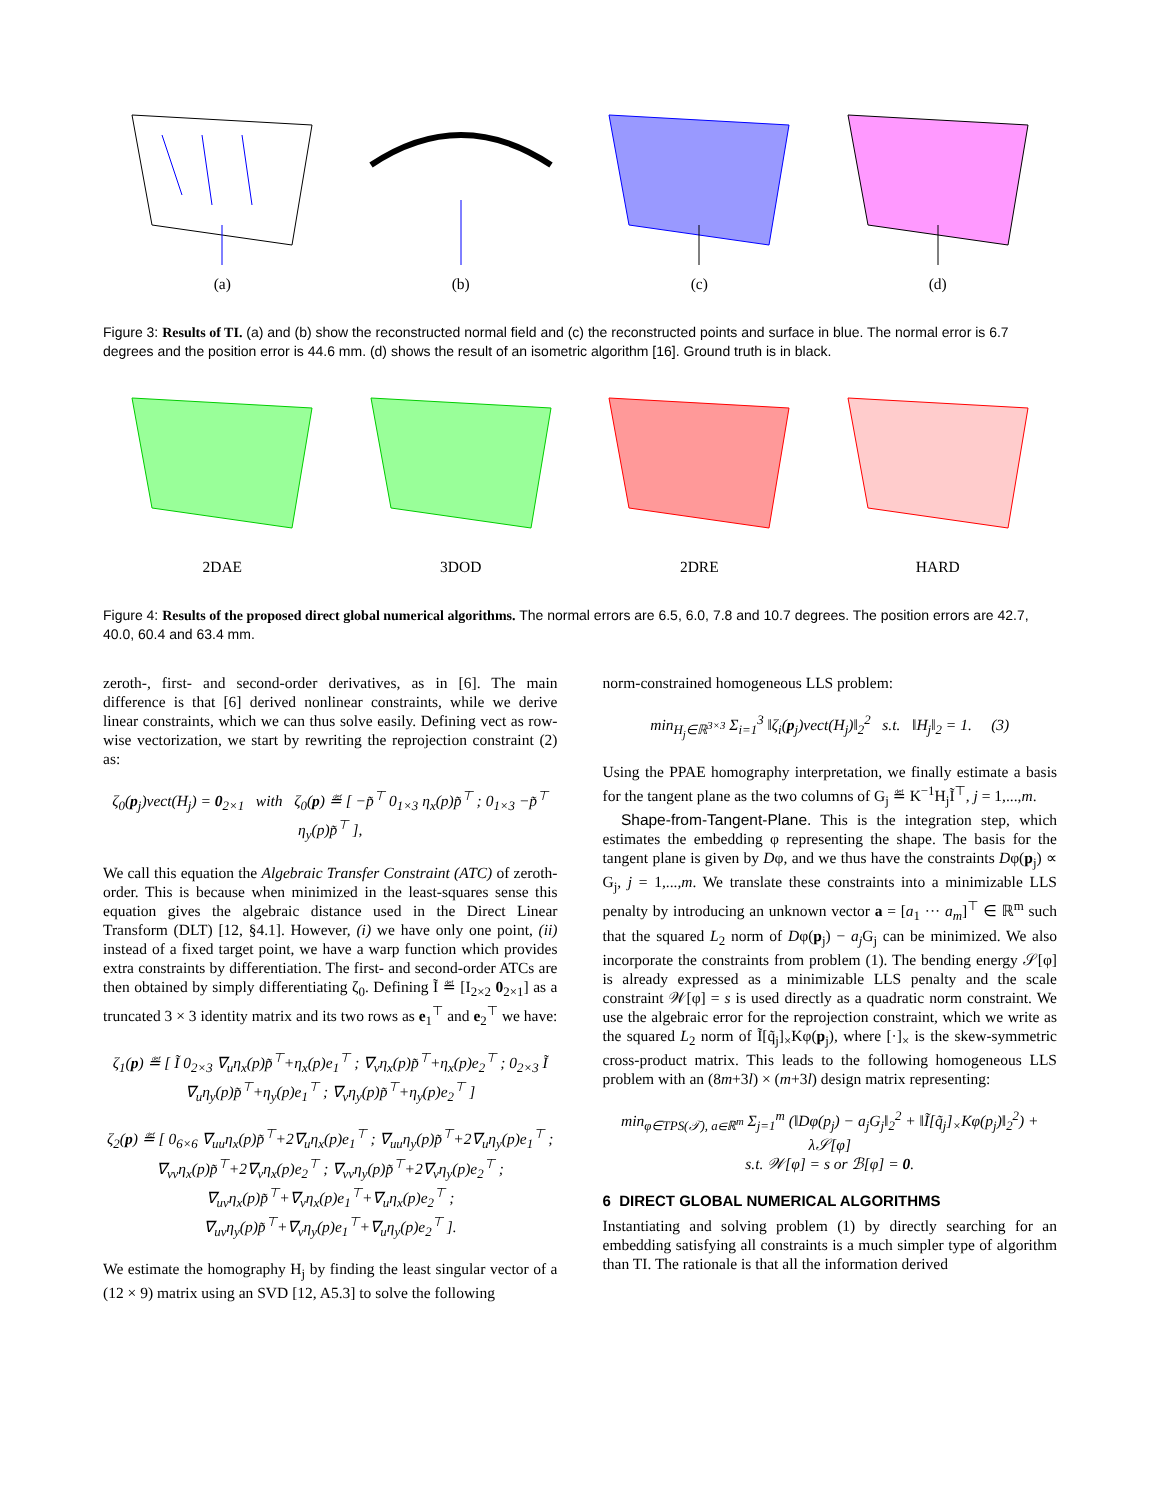(a) (b) (c) (d)
Figure 3: Results of TI. (a) and (b) show the reconstructed normal field and (c) the reconstructed points and surface in blue. The normal error is 6.7 degrees and the position error is 44.6 mm. (d) shows the result of an isometric algorithm [16]. Ground truth is in black.
2DAE 3DOD 2DRE HARD
Figure 4: Results of the proposed direct global numerical algorithms. The normal errors are 6.5, 6.0, 7.8 and 10.7 degrees. The position errors are 42.7, 40.0, 60.4 and 63.4 mm.
zeroth-, first- and second-order derivatives, as in [6]. The main difference is that [6] derived nonlinear constraints, while we derive linear constraints, which we can thus solve easily. Defining vect as row-wise vectorization, we start by rewriting the reprojection constraint (2) as:
ζ<sub>0</sub>(p<sub>j</sub>)vect(H<sub>j</sub>) = 0<sub>2×1</sub> with ζ<sub>0</sub>(p) ≝ [ −p̃<sup>⊤</sup> 0<sub>1×3</sub> η<sub>x</sub>(p)p̃<sup>⊤</sup> ; 0<sub>1×3</sub> −p̃<sup>⊤</sup> η<sub>y</sub>(p)p̃<sup>⊤</sup> ],
We call this equation the Algebraic Transfer Constraint (ATC) of zeroth-order. This is because when minimized in the least-squares sense this equation gives the algebraic distance used in the Direct Linear Transform (DLT) [12, §4.1]. However, (i) we have only one point, (ii) instead of a fixed target point, we have a warp function which provides extra constraints by differentiation. The first- and second-order ATCs are then obtained by simply differentiating ζ<sub>0</sub>. Defining Ĩ ≝ [I<sub>2×2</sub> 0<sub>2×1</sub>] as a truncated 3 × 3 identity matrix and its two rows as e<sub>1</sub><sup>⊤</sup> and e<sub>2</sub><sup>⊤</sup> we have:
ζ<sub>1</sub>(p) ≝ [ Ĩ 0<sub>2×3</sub> ∇<sub>u</sub>η<sub>x</sub>(p)p̃<sup>⊤</sup>+η<sub>x</sub>(p)e<sub>1</sub><sup>⊤</sup> ; ∇<sub>v</sub>η<sub>x</sub>(p)p̃<sup>⊤</sup>+η<sub>x</sub>(p)e<sub>2</sub><sup>⊤</sup> ; 0<sub>2×3</sub> Ĩ ∇<sub>u</sub>η<sub>y</sub>(p)p̃<sup>⊤</sup>+η<sub>y</sub>(p)e<sub>1</sub><sup>⊤</sup> ; ∇<sub>v</sub>η<sub>y</sub>(p)p̃<sup>⊤</sup>+η<sub>y</sub>(p)e<sub>2</sub><sup>⊤</sup> ]
ζ<sub>2</sub>(p) ≝ [ 0<sub>6×6</sub> ∇<sub>uu</sub>η<sub>x</sub>(p)p̃<sup>⊤</sup>+2∇<sub>u</sub>η<sub>x</sub>(p)e<sub>1</sub><sup>⊤</sup> ; ∇<sub>uu</sub>η<sub>y</sub>(p)p̃<sup>⊤</sup>+2∇<sub>u</sub>η<sub>y</sub>(p)e<sub>1</sub><sup>⊤</sup> ; ∇<sub>vv</sub>η<sub>x</sub>(p)p̃<sup>⊤</sup>+2∇<sub>v</sub>η<sub>x</sub>(p)e<sub>2</sub><sup>⊤</sup> ; ∇<sub>vv</sub>η<sub>y</sub>(p)p̃<sup>⊤</sup>+2∇<sub>v</sub>η<sub>y</sub>(p)e<sub>2</sub><sup>⊤</sup> ; ∇<sub>uv</sub>η<sub>x</sub>(p)p̃<sup>⊤</sup>+∇<sub>v</sub>η<sub>x</sub>(p)e<sub>1</sub><sup>⊤</sup>+∇<sub>u</sub>η<sub>x</sub>(p)e<sub>2</sub><sup>⊤</sup> ; ∇<sub>uv</sub>η<sub>y</sub>(p)p̃<sup>⊤</sup>+∇<sub>v</sub>η<sub>y</sub>(p)e<sub>1</sub><sup>⊤</sup>+∇<sub>u</sub>η<sub>y</sub>(p)e<sub>2</sub><sup>⊤</sup> ].
We estimate the homography H<sub>j</sub> by finding the least singular vector of a (12 × 9) matrix using an SVD [12, A5.3] to solve the following
norm-constrained homogeneous LLS problem:
min<sub>H<sub>j</sub>∈ℝ<sup>3×3</sup></sub> Σ<sub>i=1</sub><sup>3</sup> ‖ζ<sub>i</sub>(p<sub>j</sub>)vect(H<sub>j</sub>)‖<sub>2</sub><sup>2</sup> s.t. ‖H<sub>j</sub>‖<sub>2</sub> = 1. (3)
Using the PPAE homography interpretation, we finally estimate a basis for the tangent plane as the two columns of G<sub>j</sub> ≝ K<sup>−1</sup>H<sub>j</sub>Ĩ<sup>⊤</sup>, j = 1,...,m.
Shape-from-Tangent-Plane. This is the integration step, which estimates the embedding φ representing the shape. The basis for the tangent plane is given by Dφ, and we thus have the constraints Dφ(p<sub>j</sub>) ∝ G<sub>j</sub>, j = 1,...,m. We translate these constraints into a minimizable LLS penalty by introducing an unknown vector a = [a<sub>1</sub> ··· a<sub>m</sub>]<sup>⊤</sup> ∈ ℝ<sup>m</sup> such that the squared L<sub>2</sub> norm of Dφ(p<sub>j</sub>) − a<sub>j</sub> G<sub>j</sub> can be minimized. We also incorporate the constraints from problem (1). The bending energy 𝒮[φ] is already expressed as a minimizable LLS penalty and the scale constraint 𝒲[φ] = s is used directly as a quadratic norm constraint. We use the algebraic error for the reprojection constraint, which we write as the squared L<sub>2</sub> norm of Ĩ[q̃<sub>j</sub>]<sub>×</sub>Kφ(p<sub>j</sub>), where [·]<sub>×</sub> is the skew-symmetric cross-product matrix. This leads to the following homogeneous LLS problem with an (8m+3l) × (m+3l) design matrix representing:
min<sub>φ∈TPS(𝒯), a∈ℝ<sup>m</sup></sub> Σ<sub>j=1</sub><sup>m</sup> (‖Dφ(p<sub>j</sub>) − a<sub>j</sub>G<sub>j</sub>‖<sub>2</sub><sup>2</sup> + ‖Ĩ[q̃<sub>j</sub>]<sub>×</sub>Kφ(p<sub>j</sub>)‖<sub>2</sub><sup>2</sup>) + λ𝒮[φ]
s.t. 𝒲[φ] = s or ℬ[φ] = 0.
6 DIRECT GLOBAL NUMERICAL ALGORITHMS
Instantiating and solving problem (1) by directly searching for an embedding satisfying all constraints is a much simpler type of algorithm than TI. The rationale is that all the information derived